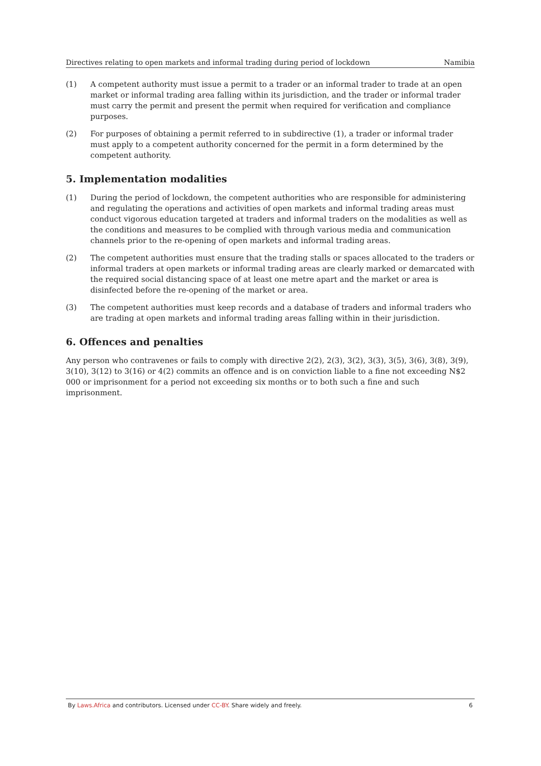Directives relating to open markets and informal trading during period of lockdown Namibia
(1) A competent authority must issue a permit to a trader or an informal trader to trade at an open market or informal trading area falling within its jurisdiction, and the trader or informal trader must carry the permit and present the permit when required for verification and compliance purposes.
(2) For purposes of obtaining a permit referred to in subdirective (1), a trader or informal trader must apply to a competent authority concerned for the permit in a form determined by the competent authority.
5. Implementation modalities
(1) During the period of lockdown, the competent authorities who are responsible for administering and regulating the operations and activities of open markets and informal trading areas must conduct vigorous education targeted at traders and informal traders on the modalities as well as the conditions and measures to be complied with through various media and communication channels prior to the re-opening of open markets and informal trading areas.
(2) The competent authorities must ensure that the trading stalls or spaces allocated to the traders or informal traders at open markets or informal trading areas are clearly marked or demarcated with the required social distancing space of at least one metre apart and the market or area is disinfected before the re-opening of the market or area.
(3) The competent authorities must keep records and a database of traders and informal traders who are trading at open markets and informal trading areas falling within in their jurisdiction.
6. Offences and penalties
Any person who contravenes or fails to comply with directive 2(2), 2(3), 3(2), 3(3), 3(5), 3(6), 3(8), 3(9), 3(10), 3(12) to 3(16) or 4(2) commits an offence and is on conviction liable to a fine not exceeding N$2 000 or imprisonment for a period not exceeding six months or to both such a fine and such imprisonment.
By Laws.Africa and contributors. Licensed under CC-BY. Share widely and freely. 6